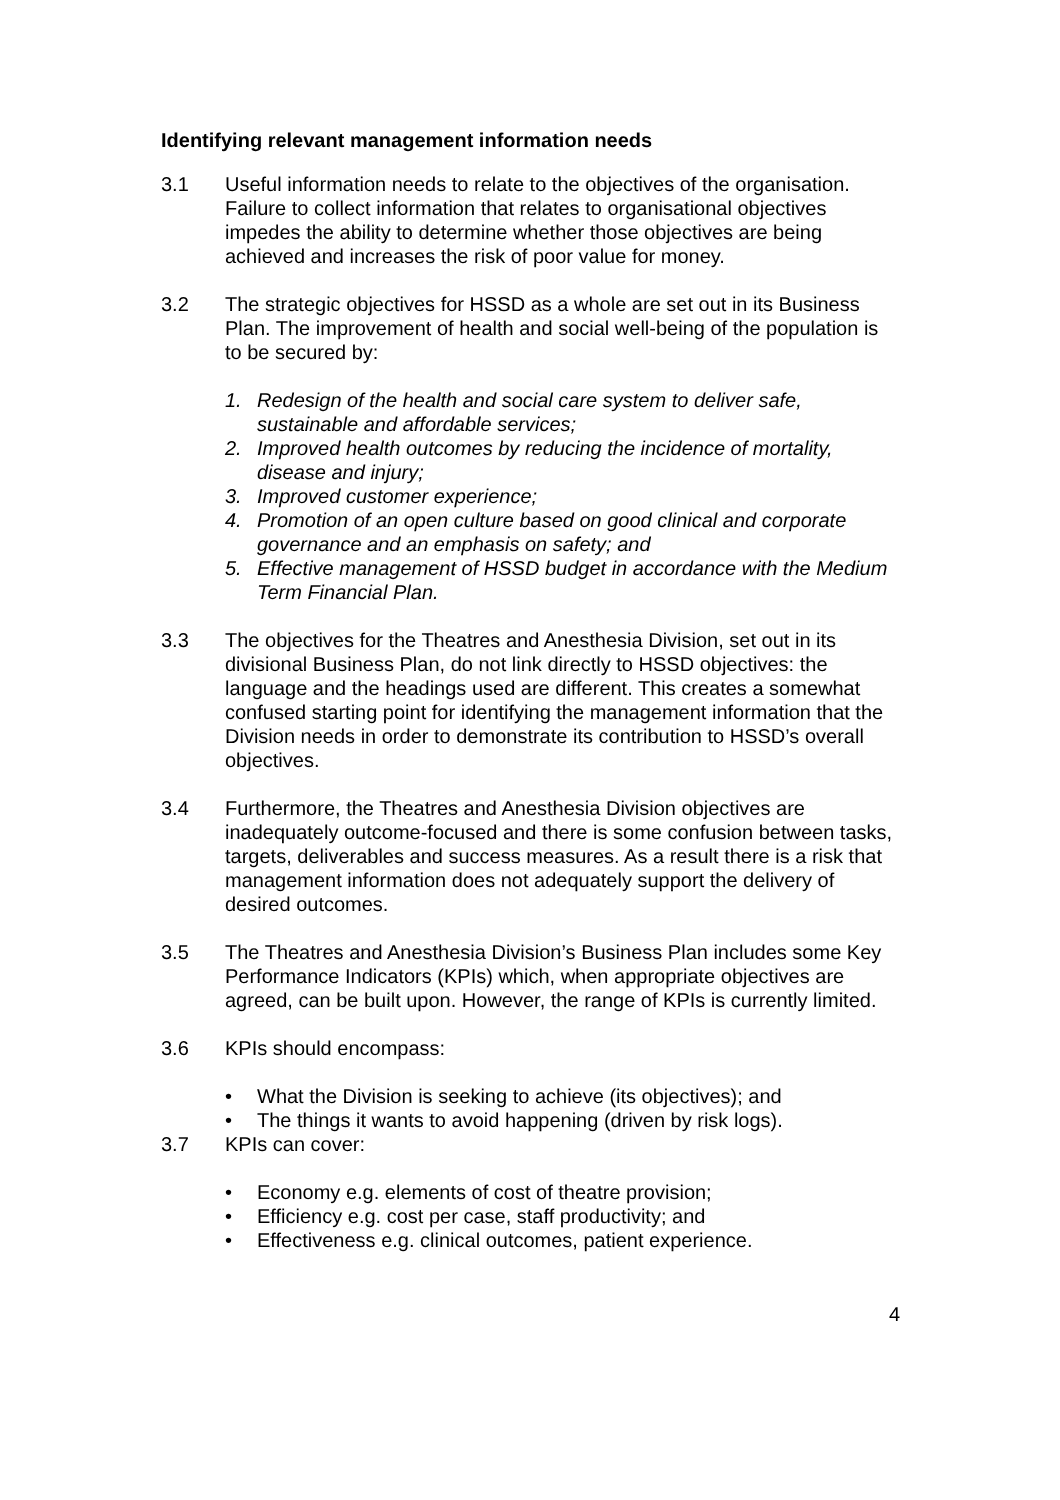Identifying relevant management information needs
3.1 Useful information needs to relate to the objectives of the organisation. Failure to collect information that relates to organisational objectives impedes the ability to determine whether those objectives are being achieved and increases the risk of poor value for money.
3.2 The strategic objectives for HSSD as a whole are set out in its Business Plan. The improvement of health and social well-being of the population is to be secured by:
1. Redesign of the health and social care system to deliver safe, sustainable and affordable services;
2. Improved health outcomes by reducing the incidence of mortality, disease and injury;
3. Improved customer experience;
4. Promotion of an open culture based on good clinical and corporate governance and an emphasis on safety; and
5. Effective management of HSSD budget in accordance with the Medium Term Financial Plan.
3.3 The objectives for the Theatres and Anesthesia Division, set out in its divisional Business Plan, do not link directly to HSSD objectives: the language and the headings used are different. This creates a somewhat confused starting point for identifying the management information that the Division needs in order to demonstrate its contribution to HSSD’s overall objectives.
3.4 Furthermore, the Theatres and Anesthesia Division objectives are inadequately outcome-focused and there is some confusion between tasks, targets, deliverables and success measures. As a result there is a risk that management information does not adequately support the delivery of desired outcomes.
3.5 The Theatres and Anesthesia Division’s Business Plan includes some Key Performance Indicators (KPIs) which, when appropriate objectives are agreed, can be built upon. However, the range of KPIs is currently limited.
3.6 KPIs should encompass:
• What the Division is seeking to achieve (its objectives); and
• The things it wants to avoid happening (driven by risk logs).
3.7 KPIs can cover:
• Economy e.g. elements of cost of theatre provision;
• Efficiency e.g. cost per case, staff productivity; and
• Effectiveness e.g. clinical outcomes, patient experience.
4